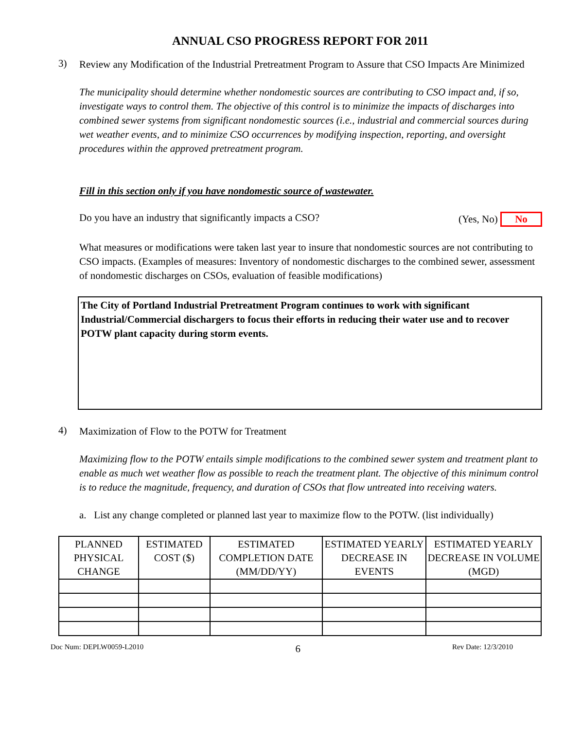ANNUAL CSO PROGRESS REPORT FOR 2011
3)
Review any Modification of the Industrial Pretreatment Program to Assure that CSO Impacts Are Minimized
The municipality should determine whether nondomestic sources are contributing to CSO impact and, if so, investigate ways to control them. The objective of this control is to minimize the impacts of discharges into combined sewer systems from significant nondomestic sources (i.e., industrial and commercial sources during wet weather events, and to minimize CSO occurrences by modifying inspection, reporting, and oversight procedures within the approved pretreatment program.
Fill in this section only if you have nondomestic source of wastewater.
Do you have an industry that significantly impacts a CSO? (Yes, No) No
What measures or modifications were taken last year to insure that nondomestic sources are not contributing to CSO impacts. (Examples of measures: Inventory of nondomestic discharges to the combined sewer, assessment of nondomestic discharges on CSOs, evaluation of feasible modifications)
The City of Portland Industrial Pretreatment Program continues to work with significant Industrial/Commercial dischargers to focus their efforts in reducing their water use and to recover POTW plant capacity during storm events.
4)
Maximization of Flow to the POTW for Treatment
Maximizing flow to the POTW entails simple modifications to the combined sewer system and treatment plant to enable as much wet weather flow as possible to reach the treatment plant. The objective of this minimum control is to reduce the magnitude, frequency, and duration of CSOs that flow untreated into receiving waters.
a. List any change completed or planned last year to maximize flow to the POTW. (list individually)
| PLANNED PHYSICAL CHANGE | ESTIMATED COST ($) | ESTIMATED COMPLETION DATE (MM/DD/YY) | ESTIMATED YEARLY DECREASE IN EVENTS | ESTIMATED YEARLY DECREASE IN VOLUME (MGD) |
| --- | --- | --- | --- | --- |
Doc Num: DEPLW0059-L2010 6 Rev Date: 12/3/2010